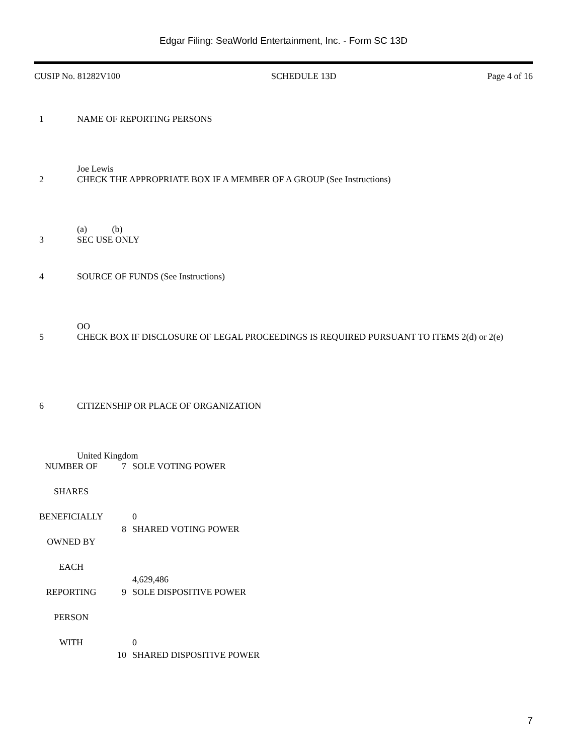Edgar Filing: SeaWorld Entertainment, Inc. - Form SC 13D
CUSIP No. 81282V100 SCHEDULE 13D Page 4 of 16
1 NAME OF REPORTING PERSONS
Joe Lewis
2 CHECK THE APPROPRIATE BOX IF A MEMBER OF A GROUP (See Instructions)
(a) (b)
3 SEC USE ONLY
4 SOURCE OF FUNDS (See Instructions)
OO
5 CHECK BOX IF DISCLOSURE OF LEGAL PROCEEDINGS IS REQUIRED PURSUANT TO ITEMS 2(d) or 2(e)
6 CITIZENSHIP OR PLACE OF ORGANIZATION
United Kingdom
| NUMBER OF | 7 | SOLE VOTING POWER |
| SHARES | | |
| BENEFICIALLY | | 0 |
| | 8 | SHARED VOTING POWER |
| OWNED BY | | |
| EACH | | |
| | | 4,629,486 |
| REPORTING | 9 | SOLE DISPOSITIVE POWER |
| PERSON | | |
| WITH | | 0 |
| | 10 | SHARED DISPOSITIVE POWER |
7